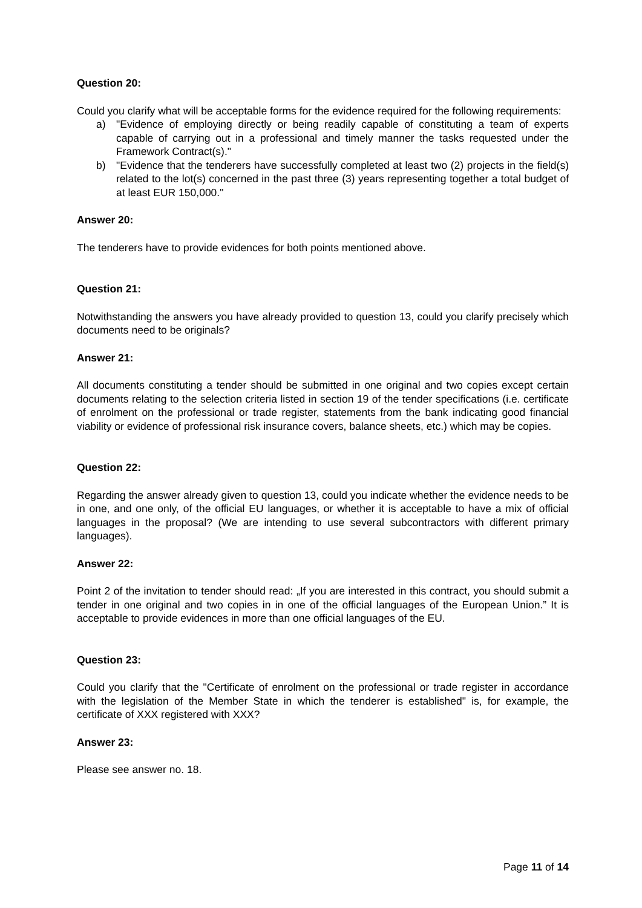Question 20:
Could you clarify what will be acceptable forms for the evidence required for the following requirements:
a) "Evidence of employing directly or being readily capable of constituting a team of experts capable of carrying out in a professional and timely manner the tasks requested under the Framework Contract(s)."
b) "Evidence that the tenderers have successfully completed at least two (2) projects in the field(s) related to the lot(s) concerned in the past three (3) years representing together a total budget of at least EUR 150,000."
Answer 20:
The tenderers have to provide evidences for both points mentioned above.
Question 21:
Notwithstanding the answers you have already provided to question 13, could you clarify precisely which documents need to be originals?
Answer 21:
All documents constituting a tender should be submitted in one original and two copies except certain documents relating to the selection criteria listed in section 19 of the tender specifications (i.e. certificate of enrolment on the professional or trade register, statements from the bank indicating good financial viability or evidence of professional risk insurance covers, balance sheets, etc.) which may be copies.
Question 22:
Regarding the answer already given to question 13, could you indicate whether the evidence needs to be in one, and one only, of the official EU languages, or whether it is acceptable to have a mix of official languages in the proposal? (We are intending to use several subcontractors with different primary languages).
Answer 22:
Point 2 of the invitation to tender should read: „If you are interested in this contract, you should submit a tender in one original and two copies in in one of the official languages of the European Union.” It is acceptable to provide evidences in more than one official languages of the EU.
Question 23:
Could you clarify that the "Certificate of enrolment on the professional or trade register in accordance with the legislation of the Member State in which the tenderer is established" is, for example, the certificate of XXX registered with XXX?
Answer 23:
Please see answer no. 18.
Page 11 of 14